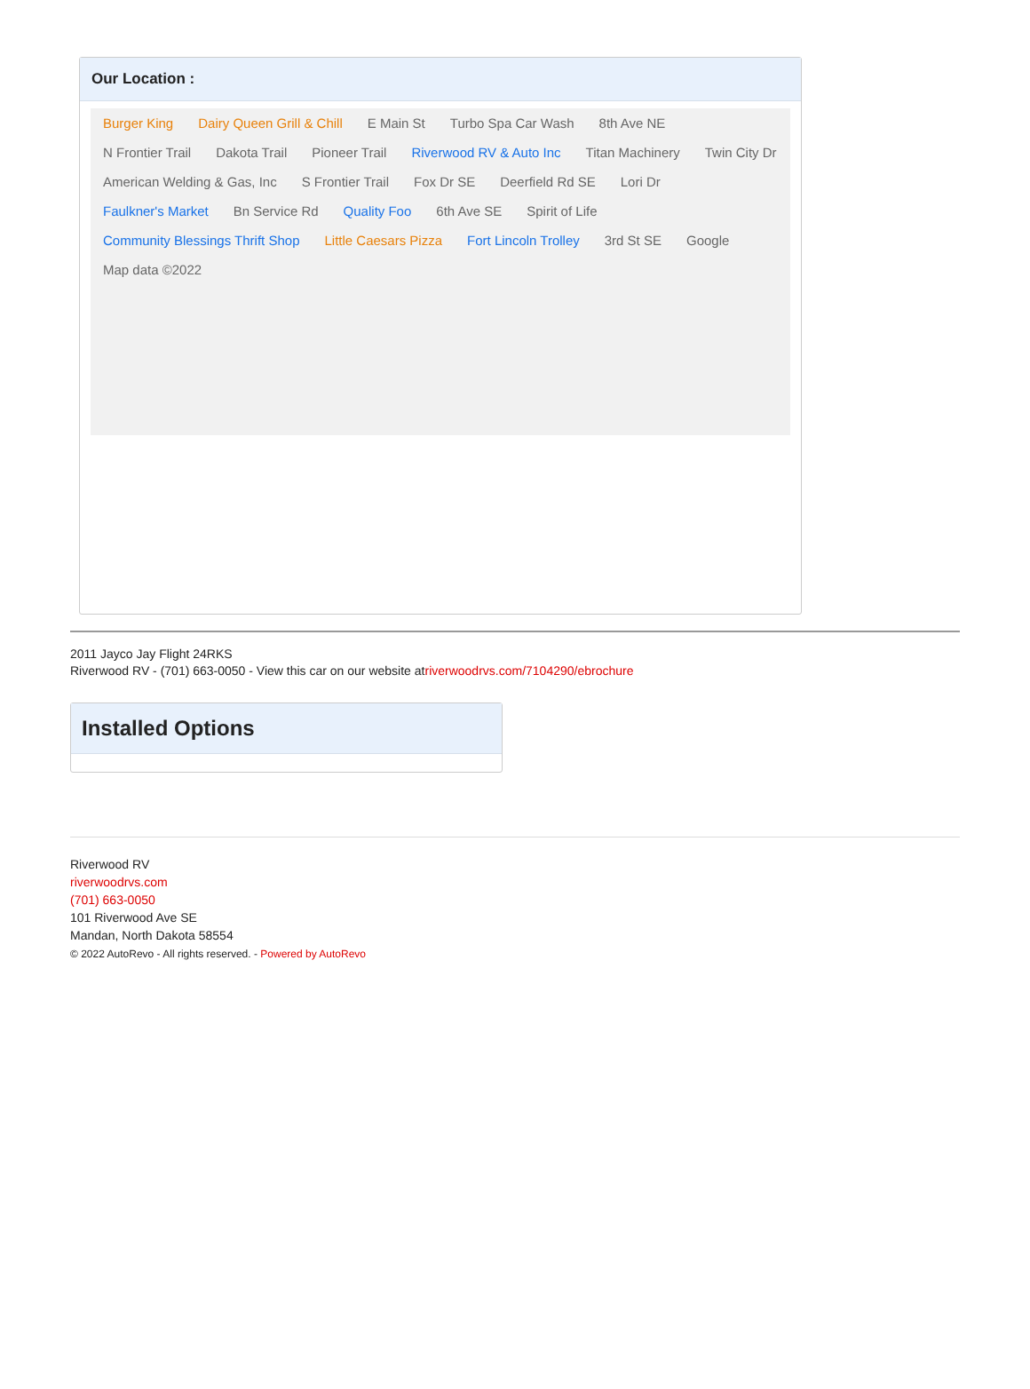Our Location :
Burger King Dairy Queen Grill & Chill E Main St Turbo Spa Car Wash 8th Ave NE N Frontier Trail Dakota Trail Pioneer Trail Riverwood RV & Auto Inc Titan Machinery Twin City Dr American Welding & Gas, Inc S Frontier Trail Fox Dr SE Deerfield Rd SE Lori Dr Faulkner's Market Bn Service Rd Quality Foo 6th Ave SE Spirit of Life Community Blessings Thrift Shop Little Caesars Pizza Fort Lincoln Trolley 3rd St SE Google Map data ©2022
2011 Jayco Jay Flight 24RKS
Riverwood RV - (701) 663-0050 - View this car on our website atriverwoodrvs.com/7104290/ebrochure
Installed Options
Riverwood RV
riverwoodrvs.com
(701) 663-0050
101 Riverwood Ave SE
Mandan, North Dakota 58554
© 2022 AutoRevo - All rights reserved. - Powered by AutoRevo